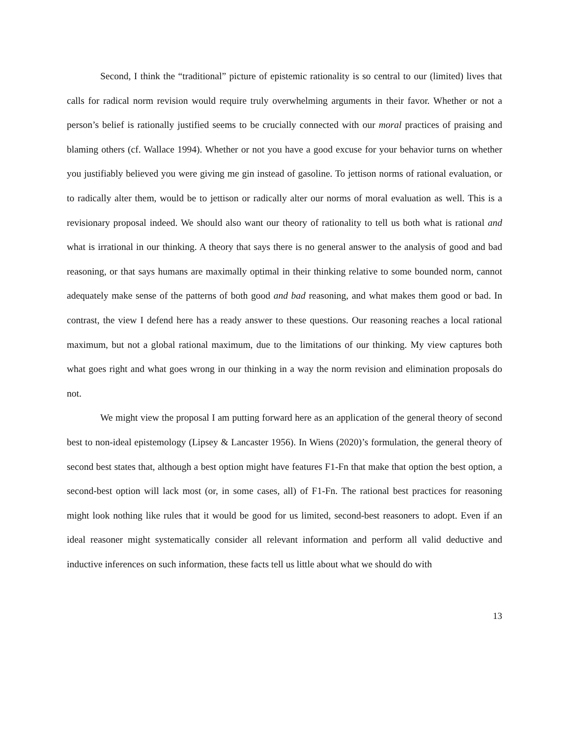Second, I think the “traditional” picture of epistemic rationality is so central to our (limited) lives that calls for radical norm revision would require truly overwhelming arguments in their favor. Whether or not a person’s belief is rationally justified seems to be crucially connected with our moral practices of praising and blaming others (cf. Wallace 1994). Whether or not you have a good excuse for your behavior turns on whether you justifiably believed you were giving me gin instead of gasoline. To jettison norms of rational evaluation, or to radically alter them, would be to jettison or radically alter our norms of moral evaluation as well. This is a revisionary proposal indeed. We should also want our theory of rationality to tell us both what is rational and what is irrational in our thinking. A theory that says there is no general answer to the analysis of good and bad reasoning, or that says humans are maximally optimal in their thinking relative to some bounded norm, cannot adequately make sense of the patterns of both good and bad reasoning, and what makes them good or bad. In contrast, the view I defend here has a ready answer to these questions. Our reasoning reaches a local rational maximum, but not a global rational maximum, due to the limitations of our thinking. My view captures both what goes right and what goes wrong in our thinking in a way the norm revision and elimination proposals do not.
We might view the proposal I am putting forward here as an application of the general theory of second best to non-ideal epistemology (Lipsey & Lancaster 1956). In Wiens (2020)’s formulation, the general theory of second best states that, although a best option might have features F1-Fn that make that option the best option, a second-best option will lack most (or, in some cases, all) of F1-Fn. The rational best practices for reasoning might look nothing like rules that it would be good for us limited, second-best reasoners to adopt. Even if an ideal reasoner might systematically consider all relevant information and perform all valid deductive and inductive inferences on such information, these facts tell us little about what we should do with
13